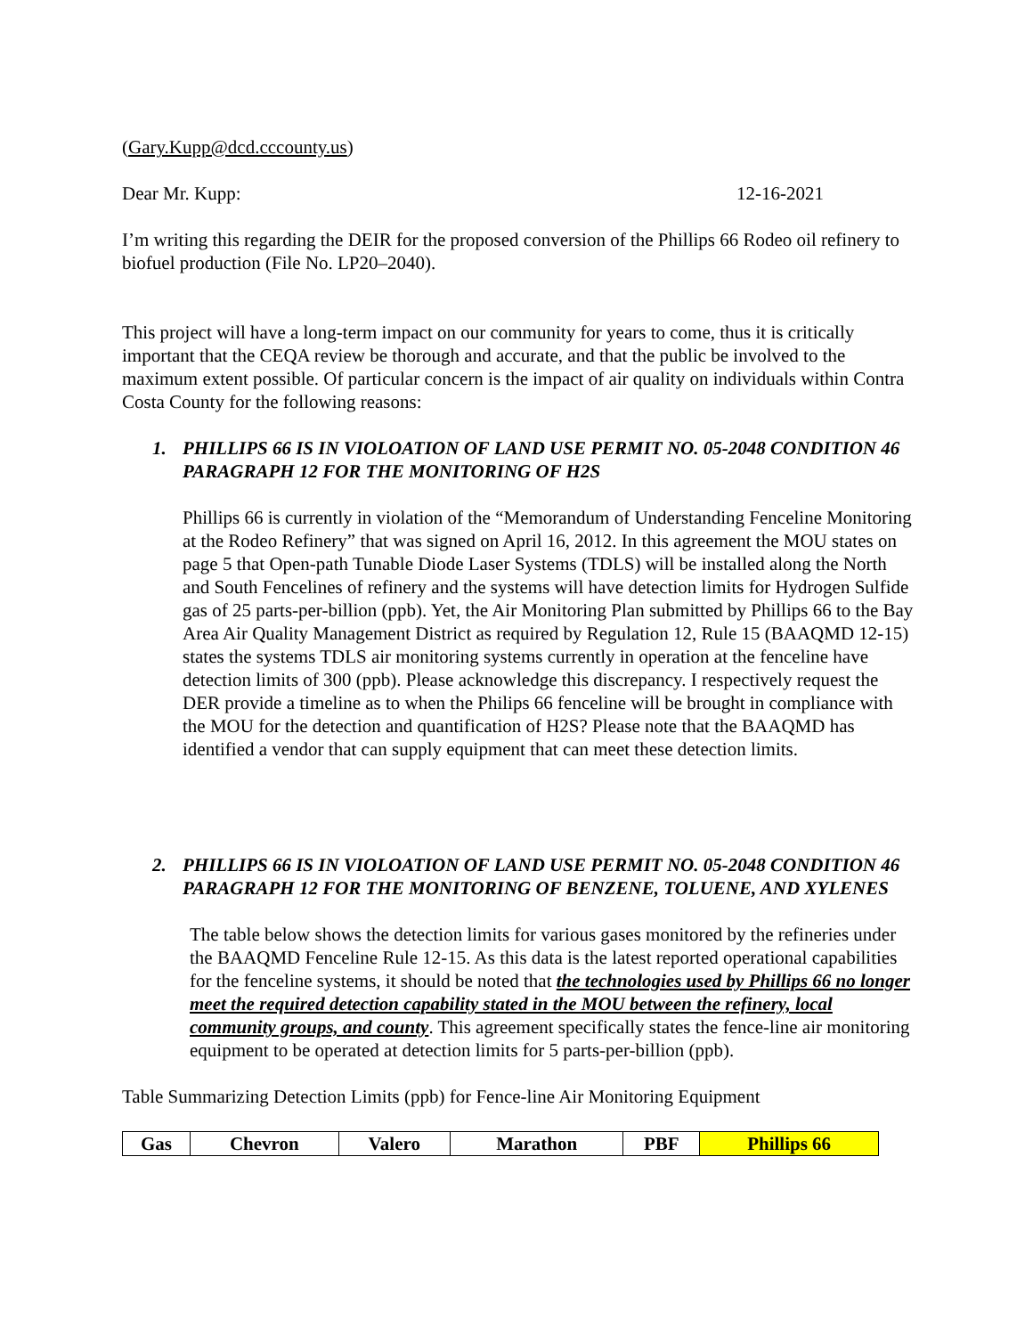(Gary.Kupp@dcd.cccounty.us)
Dear Mr. Kupp: 12-16-2021
I’m writing this regarding the DEIR for the proposed conversion of the Phillips 66 Rodeo oil refinery to biofuel production (File No. LP20–2040).
This project will have a long-term impact on our community for years to come, thus it is critically important that the CEQA review be thorough and accurate, and that the public be involved to the maximum extent possible. Of particular concern is the impact of air quality on individuals within Contra Costa County for the following reasons:
1. PHILLIPS 66 IS IN VIOLOATION OF LAND USE PERMIT NO. 05-2048 CONDITION 46 PARAGRAPH 12 FOR THE MONITORING OF H2S
Phillips 66 is currently in violation of the “Memorandum of Understanding Fenceline Monitoring at the Rodeo Refinery” that was signed on April 16, 2012. In this agreement the MOU states on page 5 that Open-path Tunable Diode Laser Systems (TDLS) will be installed along the North and South Fencelines of refinery and the systems will have detection limits for Hydrogen Sulfide gas of 25 parts-per-billion (ppb). Yet, the Air Monitoring Plan submitted by Phillips 66 to the Bay Area Air Quality Management District as required by Regulation 12, Rule 15 (BAAQMD 12-15) states the systems TDLS air monitoring systems currently in operation at the fenceline have detection limits of 300 (ppb). Please acknowledge this discrepancy. I respectively request the DER provide a timeline as to when the Philips 66 fenceline will be brought in compliance with the MOU for the detection and quantification of H2S? Please note that the BAAQMD has identified a vendor that can supply equipment that can meet these detection limits.
2. PHILLIPS 66 IS IN VIOLOATION OF LAND USE PERMIT NO. 05-2048 CONDITION 46 PARAGRAPH 12 FOR THE MONITORING OF BENZENE, TOLUENE, AND XYLENES
The table below shows the detection limits for various gases monitored by the refineries under the BAAQMD Fenceline Rule 12-15. As this data is the latest reported operational capabilities for the fenceline systems, it should be noted that the technologies used by Phillips 66 no longer meet the required detection capability stated in the MOU between the refinery, local community groups, and county. This agreement specifically states the fence-line air monitoring equipment to be operated at detection limits for 5 parts-per-billion (ppb).
Table Summarizing Detection Limits (ppb) for Fence-line Air Monitoring Equipment
| Gas | Chevron | Valero | Marathon | PBF | Phillips 66 |
| --- | --- | --- | --- | --- | --- |